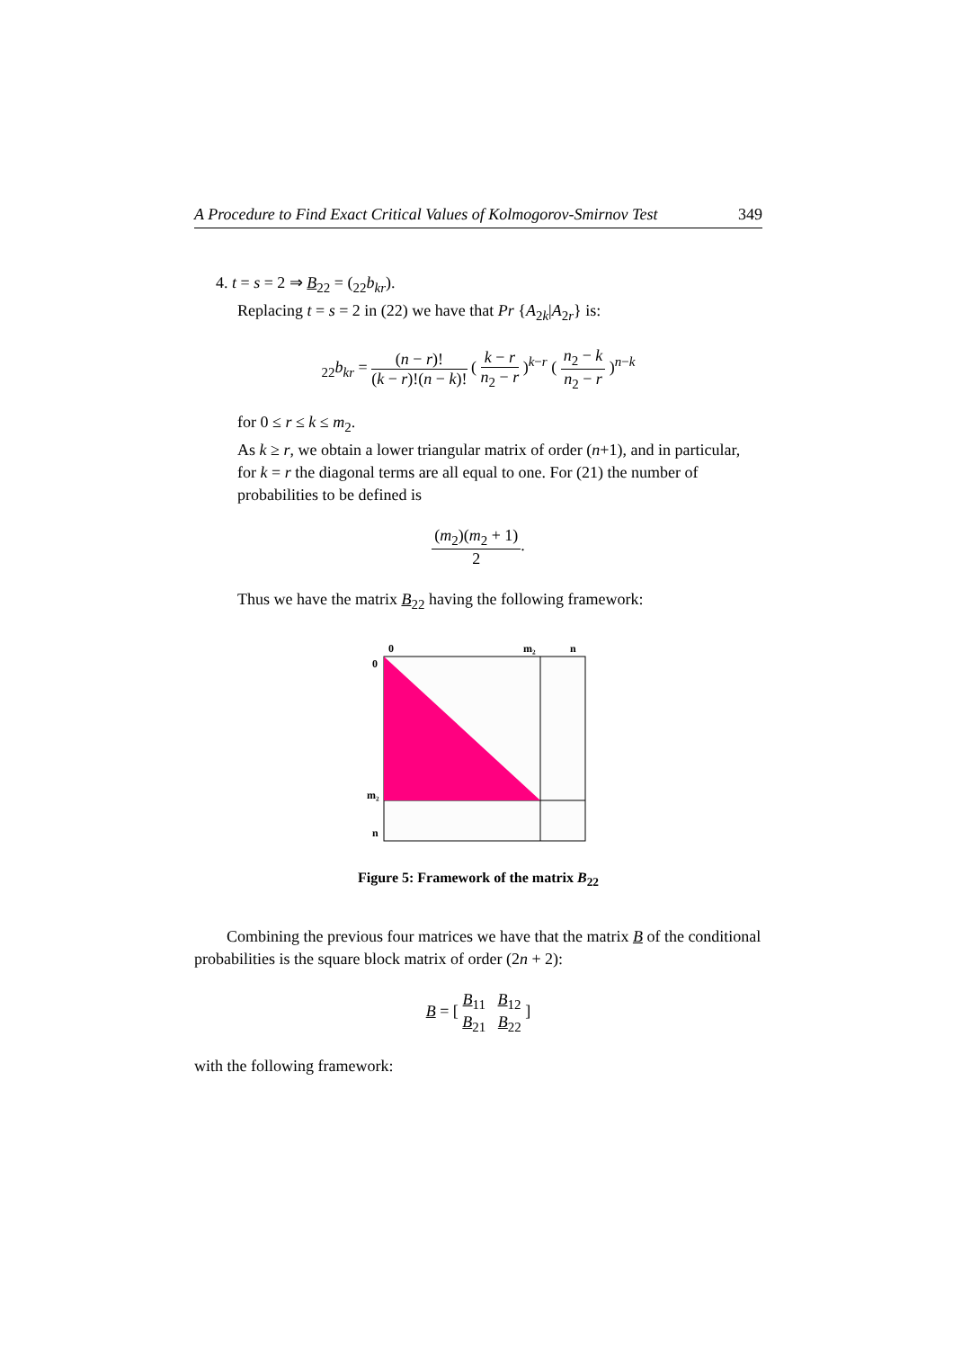A Procedure to Find Exact Critical Values of Kolmogorov-Smirnov Test 349
4. t = s = 2 ⇒ B<sub>22</sub> = (<sub>22</sub>b<sub>kr</sub>).
Replacing t = s = 2 in (22) we have that Pr {A<sub>2k</sub>|A<sub>2r</sub>} is:
<sub>22</sub>b<sub>kr</sub> = (n − r)! (k − r)!(n − k)! ( k − r n<sub>2</sub> − r )<sup>k−r</sup> ( n<sub>2</sub> − k n<sub>2</sub> − r )<sup>n−k</sup>
for 0 ≤ r ≤ k ≤ m<sub>2</sub>.
As k ≥ r, we obtain a lower triangular matrix of order (n+1), and in particular, for k = r the diagonal terms are all equal to one. For (21) the number of probabilities to be defined is
(m<sub>2</sub>)(m<sub>2</sub> + 1) 2.
Thus we have the matrix B<sub>22</sub> having the following framework:
0
m₂
n
0
m₂
n
Figure 5: Framework of the matrix B<sub>22</sub>
Combining the previous four matrices we have that the matrix B of the conditional probabilities is the square block matrix of order (2n + 2):
B = [ B<sub>11</sub> B<sub>12</sub> B<sub>21</sub> B<sub>22</sub> ]
with the following framework: